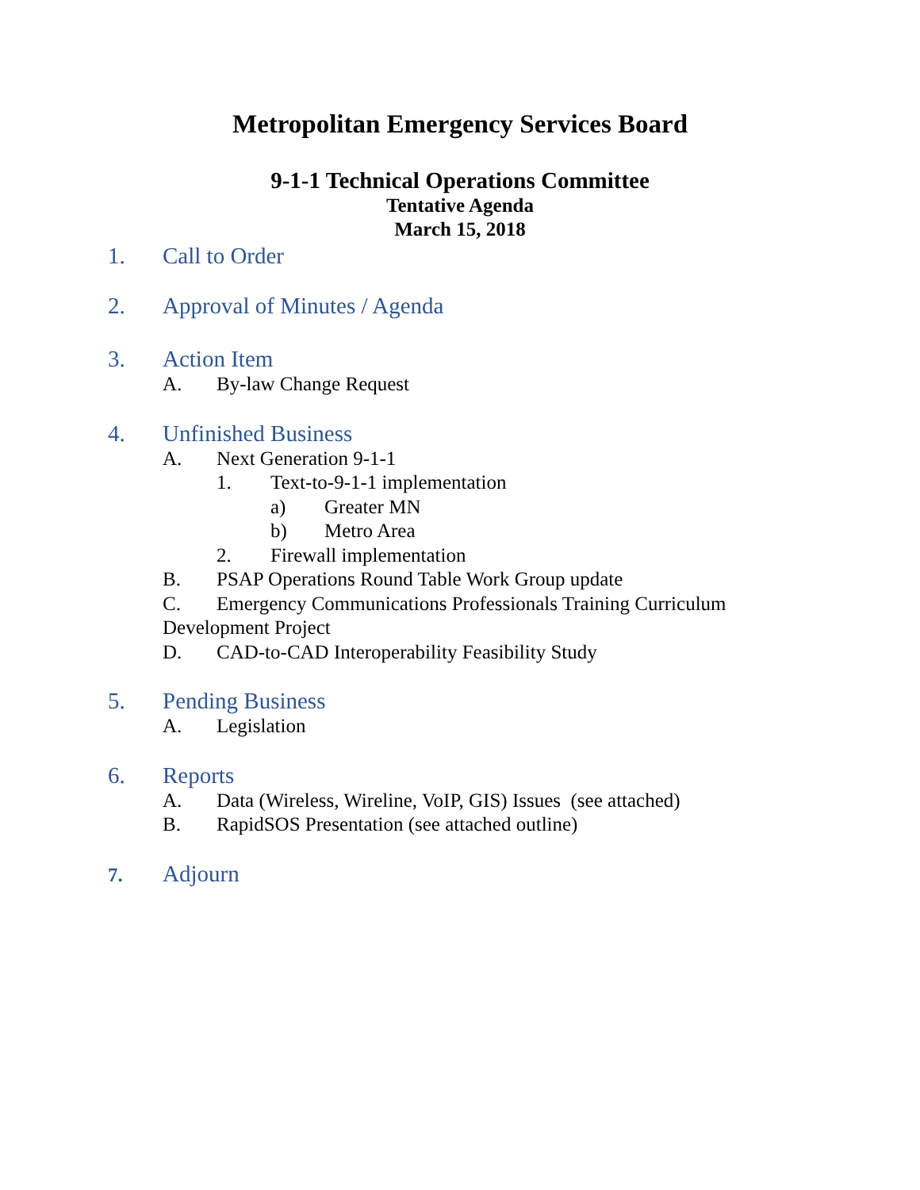Metropolitan Emergency Services Board
9-1-1 Technical Operations Committee
Tentative Agenda
March 15, 2018
1. Call to Order
2. Approval of Minutes / Agenda
3. Action Item
A. By-law Change Request
4. Unfinished Business
A. Next Generation 9-1-1
1. Text-to-9-1-1 implementation
a) Greater MN
b) Metro Area
2. Firewall implementation
B. PSAP Operations Round Table Work Group update
C. Emergency Communications Professionals Training Curriculum
Development Project
D. CAD-to-CAD Interoperability Feasibility Study
5. Pending Business
A. Legislation
6. Reports
A. Data (Wireless, Wireline, VoIP, GIS) Issues (see attached)
B. RapidSOS Presentation (see attached outline)
7. Adjourn